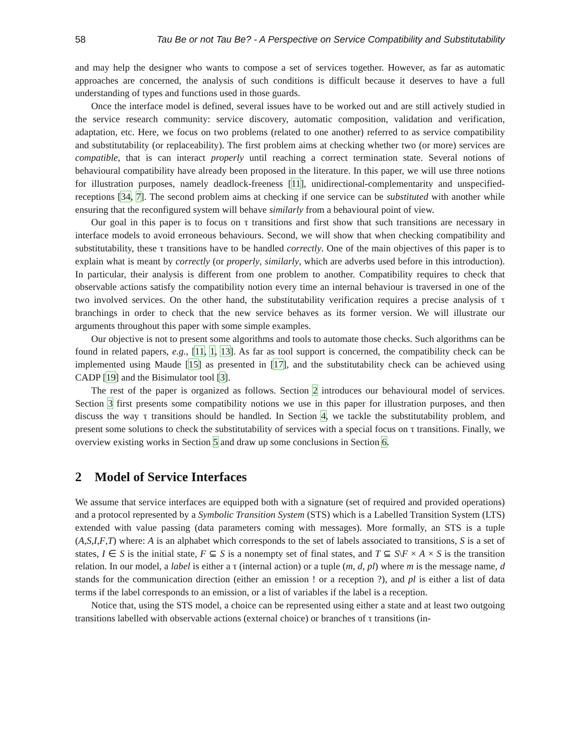58 Tau Be or not Tau Be? - A Perspective on Service Compatibility and Substitutability
and may help the designer who wants to compose a set of services together. However, as far as automatic approaches are concerned, the analysis of such conditions is difficult because it deserves to have a full understanding of types and functions used in those guards.
Once the interface model is defined, several issues have to be worked out and are still actively studied in the service research community: service discovery, automatic composition, validation and verification, adaptation, etc. Here, we focus on two problems (related to one another) referred to as service compatibility and substitutability (or replaceability). The first problem aims at checking whether two (or more) services are compatible, that is can interact properly until reaching a correct termination state. Several notions of behavioural compatibility have already been proposed in the literature. In this paper, we will use three notions for illustration purposes, namely deadlock-freeness [11], unidirectional-complementarity and unspecified-receptions [34, 7]. The second problem aims at checking if one service can be substituted with another while ensuring that the reconfigured system will behave similarly from a behavioural point of view.
Our goal in this paper is to focus on τ transitions and first show that such transitions are necessary in interface models to avoid erroneous behaviours. Second, we will show that when checking compatibility and substitutability, these τ transitions have to be handled correctly. One of the main objectives of this paper is to explain what is meant by correctly (or properly, similarly, which are adverbs used before in this introduction). In particular, their analysis is different from one problem to another. Compatibility requires to check that observable actions satisfy the compatibility notion every time an internal behaviour is traversed in one of the two involved services. On the other hand, the substitutability verification requires a precise analysis of τ branchings in order to check that the new service behaves as its former version. We will illustrate our arguments throughout this paper with some simple examples.
Our objective is not to present some algorithms and tools to automate those checks. Such algorithms can be found in related papers, e.g., [11, 1, 13]. As far as tool support is concerned, the compatibility check can be implemented using Maude [15] as presented in [17], and the substitutability check can be achieved using CADP [19] and the Bisimulator tool [3].
The rest of the paper is organized as follows. Section 2 introduces our behavioural model of services. Section 3 first presents some compatibility notions we use in this paper for illustration purposes, and then discuss the way τ transitions should be handled. In Section 4, we tackle the substitutability problem, and present some solutions to check the substitutability of services with a special focus on τ transitions. Finally, we overview existing works in Section 5 and draw up some conclusions in Section 6.
2 Model of Service Interfaces
We assume that service interfaces are equipped both with a signature (set of required and provided operations) and a protocol represented by a Symbolic Transition System (STS) which is a Labelled Transition System (LTS) extended with value passing (data parameters coming with messages). More formally, an STS is a tuple (A,S,I,F,T) where: A is an alphabet which corresponds to the set of labels associated to transitions, S is a set of states, I ∈ S is the initial state, F ⊆ S is a nonempty set of final states, and T ⊆ S\F × A × S is the transition relation. In our model, a label is either a τ (internal action) or a tuple (m, d, pl) where m is the message name, d stands for the communication direction (either an emission ! or a reception ?), and pl is either a list of data terms if the label corresponds to an emission, or a list of variables if the label is a reception.
Notice that, using the STS model, a choice can be represented using either a state and at least two outgoing transitions labelled with observable actions (external choice) or branches of τ transitions (in-